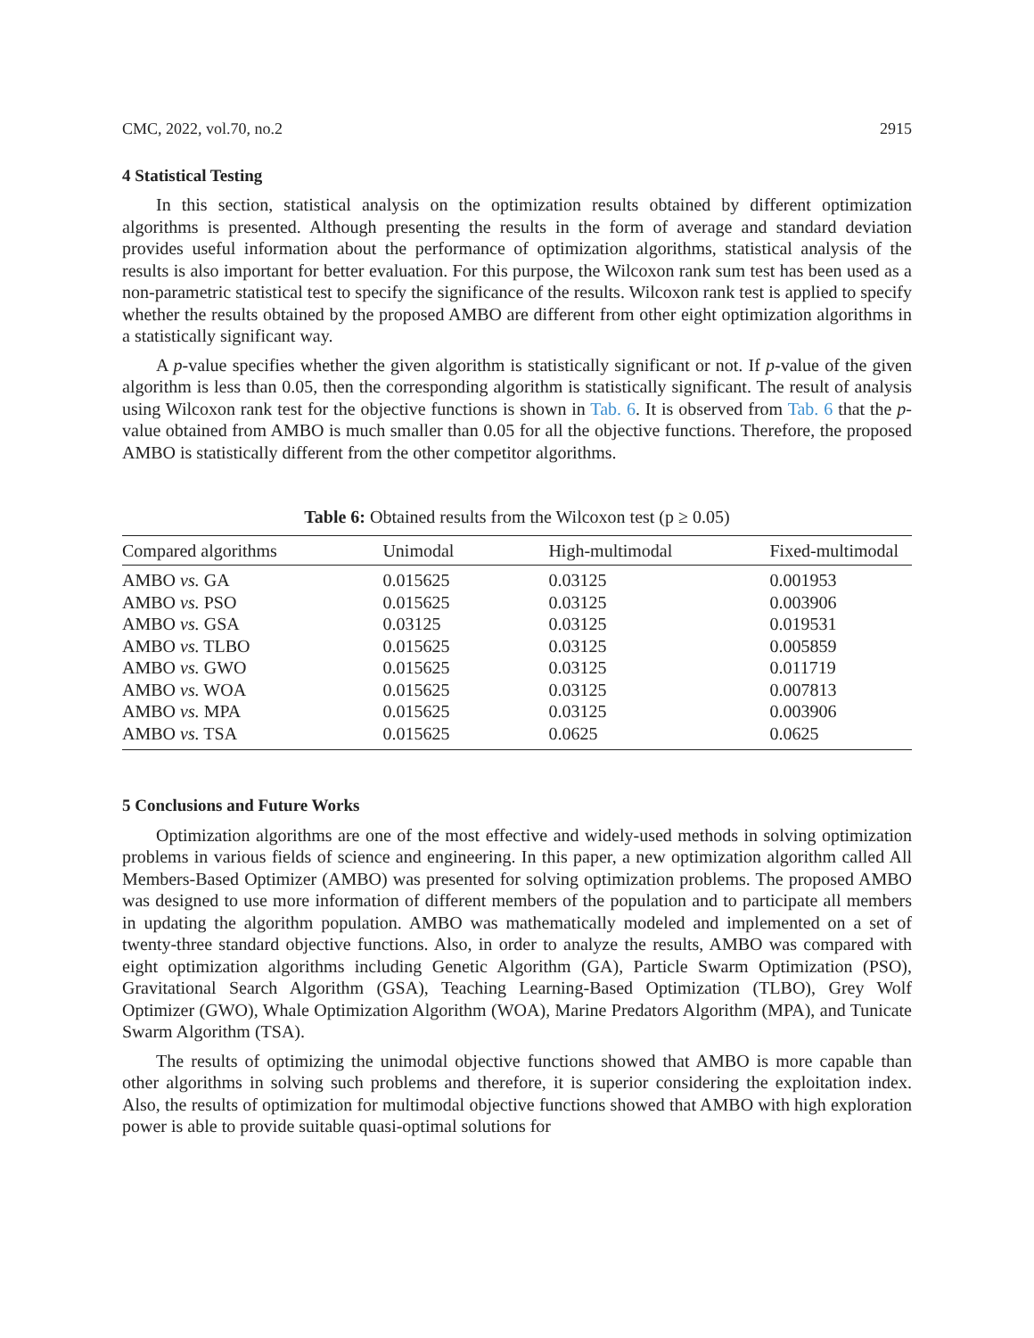CMC, 2022, vol.70, no.2 2915
4 Statistical Testing
In this section, statistical analysis on the optimization results obtained by different optimization algorithms is presented. Although presenting the results in the form of average and standard deviation provides useful information about the performance of optimization algorithms, statistical analysis of the results is also important for better evaluation. For this purpose, the Wilcoxon rank sum test has been used as a non-parametric statistical test to specify the significance of the results. Wilcoxon rank test is applied to specify whether the results obtained by the proposed AMBO are different from other eight optimization algorithms in a statistically significant way.
A p-value specifies whether the given algorithm is statistically significant or not. If p-value of the given algorithm is less than 0.05, then the corresponding algorithm is statistically significant. The result of analysis using Wilcoxon rank test for the objective functions is shown in Tab. 6. It is observed from Tab. 6 that the p-value obtained from AMBO is much smaller than 0.05 for all the objective functions. Therefore, the proposed AMBO is statistically different from the other competitor algorithms.
Table 6: Obtained results from the Wilcoxon test (p ≥ 0.05)
| Compared algorithms | Unimodal | High-multimodal | Fixed-multimodal |
| --- | --- | --- | --- |
| AMBO vs. GA | 0.015625 | 0.03125 | 0.001953 |
| AMBO vs. PSO | 0.015625 | 0.03125 | 0.003906 |
| AMBO vs. GSA | 0.03125 | 0.03125 | 0.019531 |
| AMBO vs. TLBO | 0.015625 | 0.03125 | 0.005859 |
| AMBO vs. GWO | 0.015625 | 0.03125 | 0.011719 |
| AMBO vs. WOA | 0.015625 | 0.03125 | 0.007813 |
| AMBO vs. MPA | 0.015625 | 0.03125 | 0.003906 |
| AMBO vs. TSA | 0.015625 | 0.0625 | 0.0625 |
5 Conclusions and Future Works
Optimization algorithms are one of the most effective and widely-used methods in solving optimization problems in various fields of science and engineering. In this paper, a new optimization algorithm called All Members-Based Optimizer (AMBO) was presented for solving optimization problems. The proposed AMBO was designed to use more information of different members of the population and to participate all members in updating the algorithm population. AMBO was mathematically modeled and implemented on a set of twenty-three standard objective functions. Also, in order to analyze the results, AMBO was compared with eight optimization algorithms including Genetic Algorithm (GA), Particle Swarm Optimization (PSO), Gravitational Search Algorithm (GSA), Teaching Learning-Based Optimization (TLBO), Grey Wolf Optimizer (GWO), Whale Optimization Algorithm (WOA), Marine Predators Algorithm (MPA), and Tunicate Swarm Algorithm (TSA).
The results of optimizing the unimodal objective functions showed that AMBO is more capable than other algorithms in solving such problems and therefore, it is superior considering the exploitation index. Also, the results of optimization for multimodal objective functions showed that AMBO with high exploration power is able to provide suitable quasi-optimal solutions for